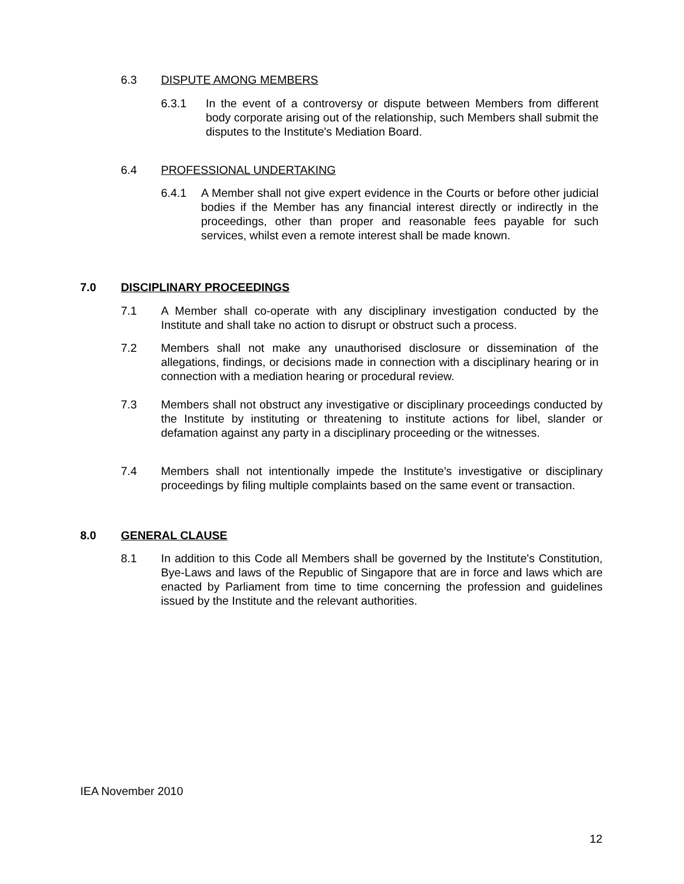6.3 DISPUTE AMONG MEMBERS
6.3.1 In the event of a controversy or dispute between Members from different body corporate arising out of the relationship, such Members shall submit the disputes to the Institute's Mediation Board.
6.4 PROFESSIONAL UNDERTAKING
6.4.1 A Member shall not give expert evidence in the Courts or before other judicial bodies if the Member has any financial interest directly or indirectly in the proceedings, other than proper and reasonable fees payable for such services, whilst even a remote interest shall be made known.
7.0 DISCIPLINARY PROCEEDINGS
7.1 A Member shall co-operate with any disciplinary investigation conducted by the Institute and shall take no action to disrupt or obstruct such a process.
7.2 Members shall not make any unauthorised disclosure or dissemination of the allegations, findings, or decisions made in connection with a disciplinary hearing or in connection with a mediation hearing or procedural review.
7.3 Members shall not obstruct any investigative or disciplinary proceedings conducted by the Institute by instituting or threatening to institute actions for libel, slander or defamation against any party in a disciplinary proceeding or the witnesses.
7.4 Members shall not intentionally impede the Institute's investigative or disciplinary proceedings by filing multiple complaints based on the same event or transaction.
8.0 GENERAL CLAUSE
8.1 In addition to this Code all Members shall be governed by the Institute's Constitution, Bye-Laws and laws of the Republic of Singapore that are in force and laws which are enacted by Parliament from time to time concerning the profession and guidelines issued by the Institute and the relevant authorities.
IEA November 2010
12